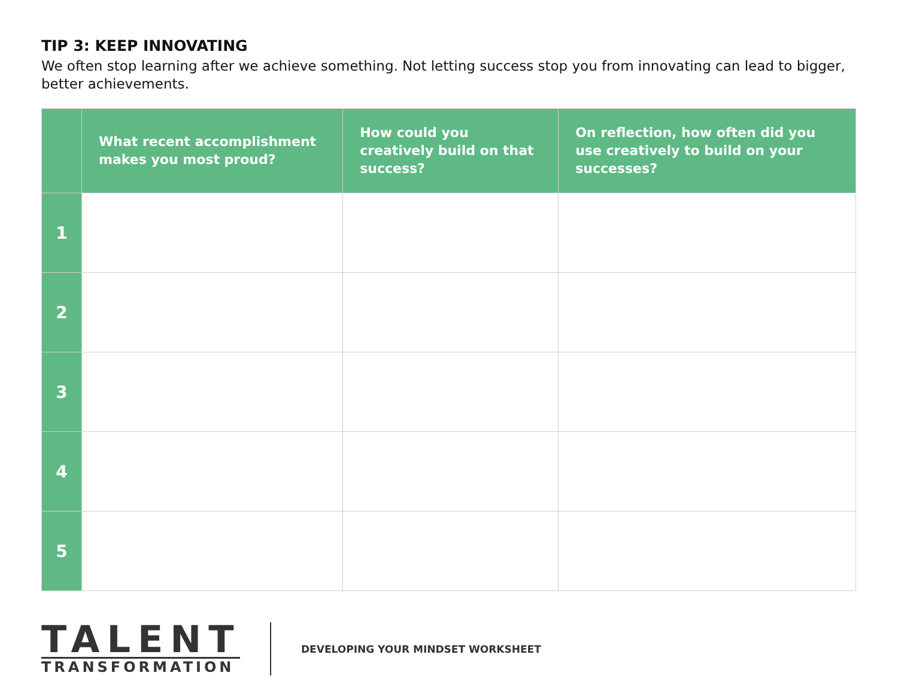TIP 3: KEEP INNOVATING
We often stop learning after we achieve something. Not letting success stop you from innovating can lead to bigger, better achievements.
| | What recent accomplishment makes you most proud? | How could you creatively build on that success? | On reflection, how often did you use creatively to build on your successes? |
| --- | --- | --- | --- |
| 1 | | | |
| 2 | | | |
| 3 | | | |
| 4 | | | |
| 5 | | | |
TALENT
TRANSFORMATION
DEVELOPING YOUR MINDSET WORKSHEET